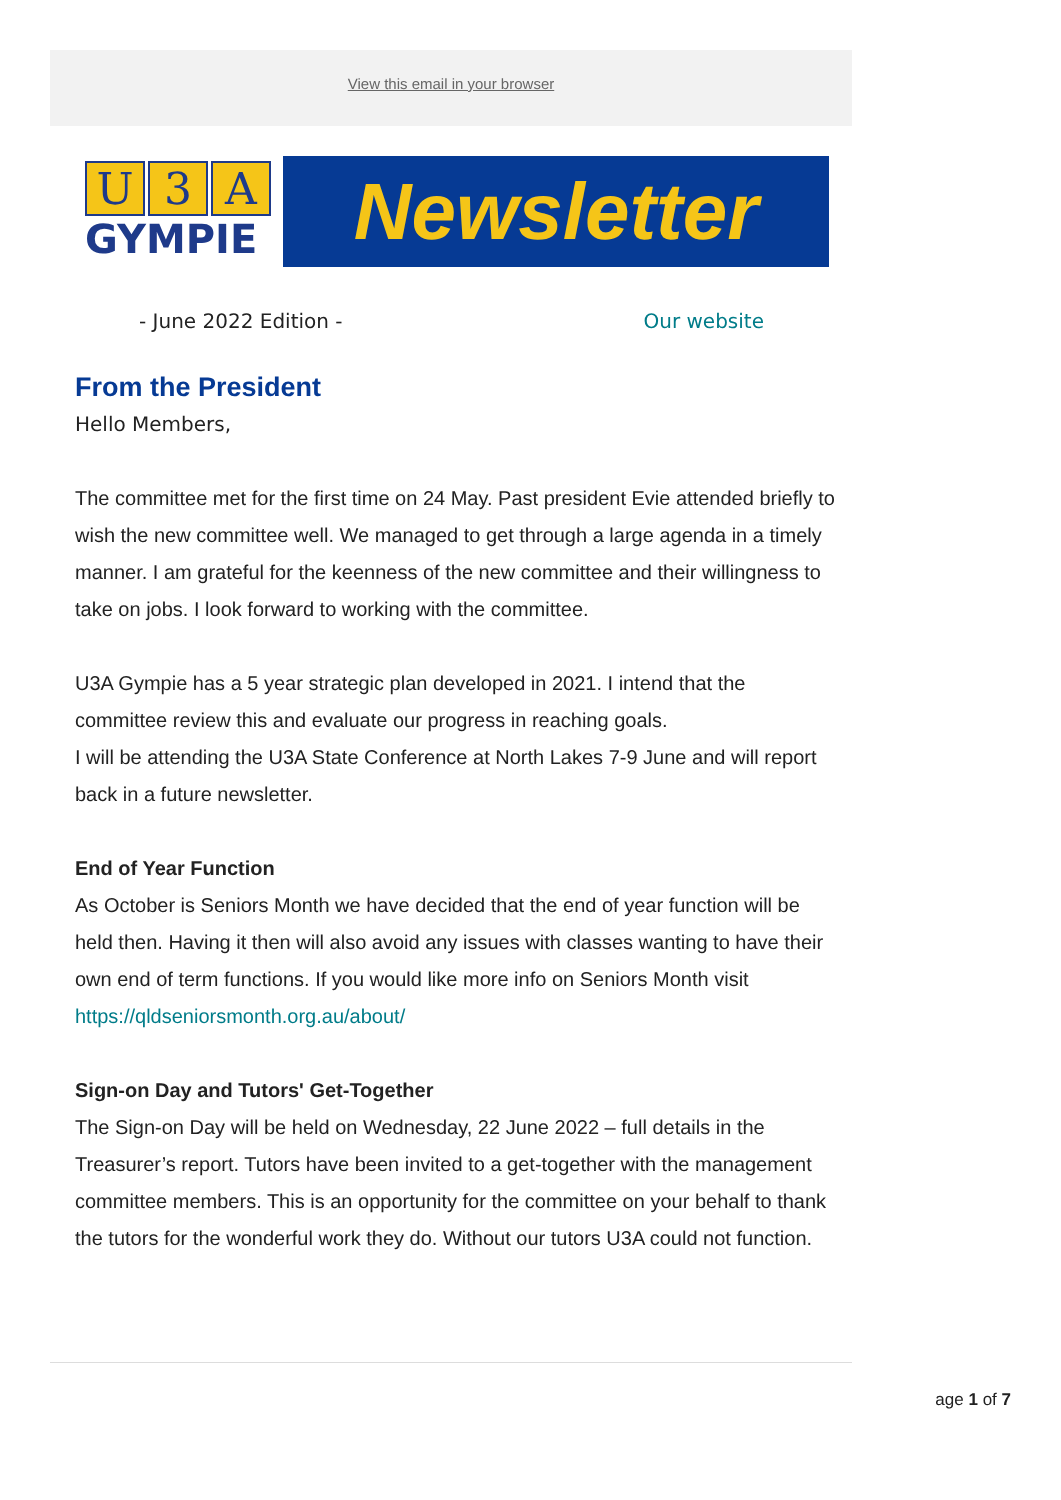View this email in your browser
U 3 A
GYMPIE
Newsletter
- June 2022 Edition - Our website
From the President
Hello Members,
The committee met for the first time on 24 May. Past president Evie attended briefly to wish the new committee well. We managed to get through a large agenda in a timely manner. I am grateful for the keenness of the new committee and their willingness to take on jobs. I look forward to working with the committee.
U3A Gympie has a 5 year strategic plan developed in 2021. I intend that the committee review this and evaluate our progress in reaching goals.
I will be attending the U3A State Conference at North Lakes 7-9 June and will report back in a future newsletter.
End of Year Function
As October is Seniors Month we have decided that the end of year function will be held then. Having it then will also avoid any issues with classes wanting to have their own end of term functions. If you would like more info on Seniors Month visit https://qldseniorsmonth.org.au/about/
Sign-on Day and Tutors' Get-Together
The Sign-on Day will be held on Wednesday, 22 June 2022 – full details in the Treasurer’s report. Tutors have been invited to a get-together with the management committee members. This is an opportunity for the committee on your behalf to thank the tutors for the wonderful work they do. Without our tutors U3A could not function.
age 1 of 7